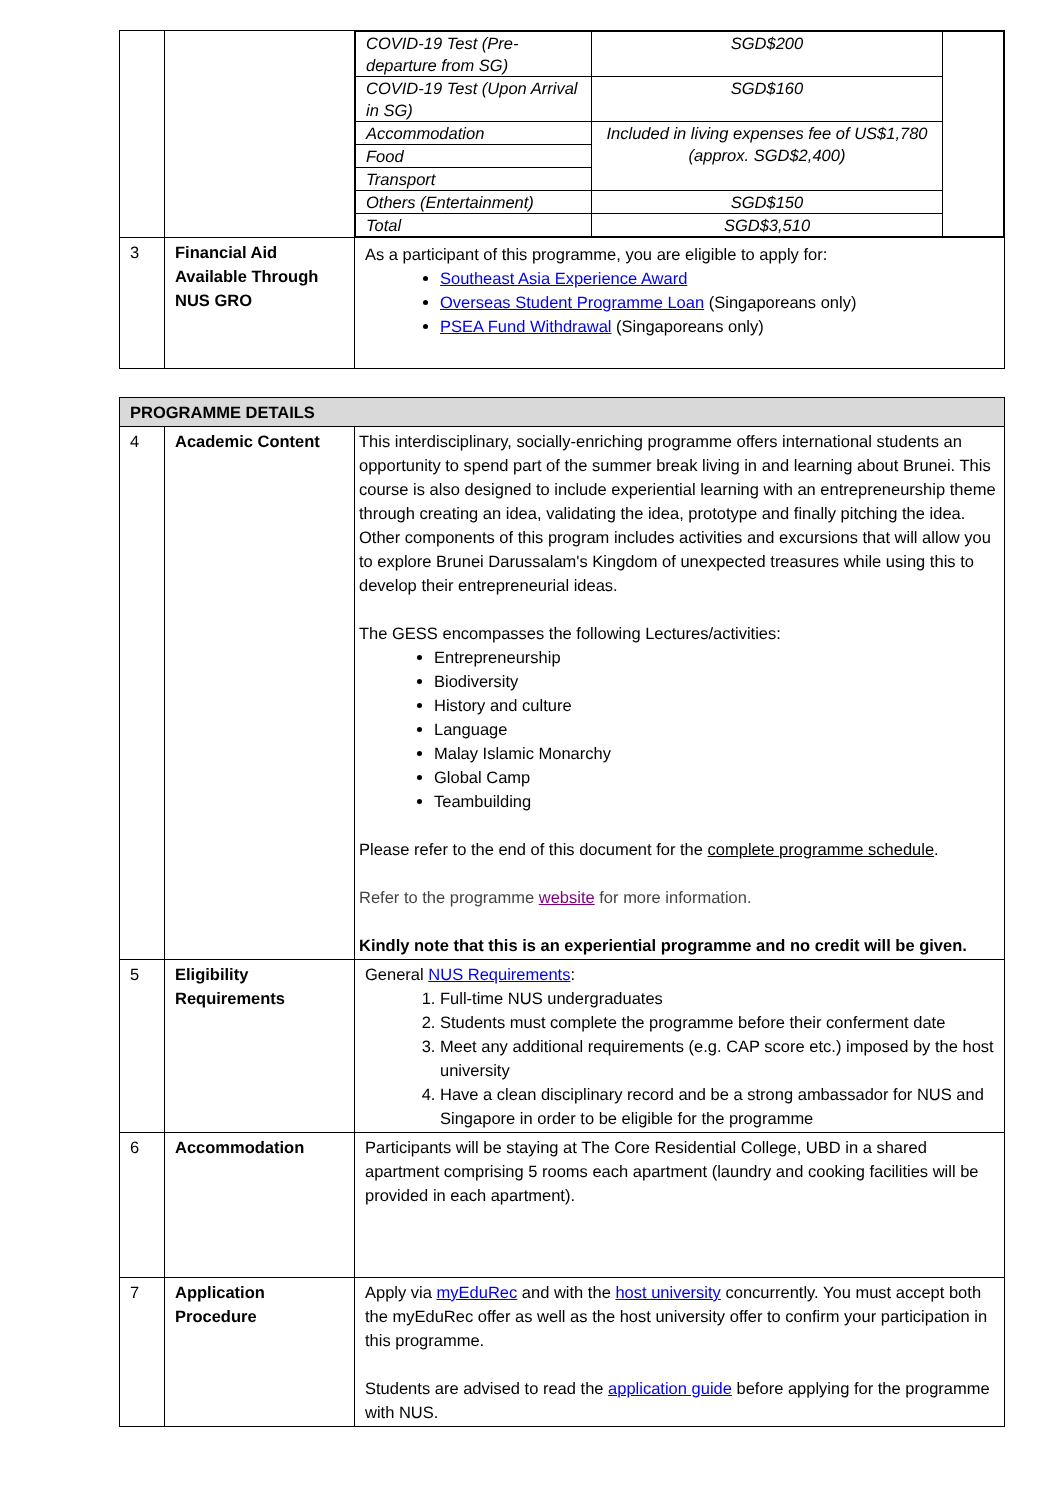| | | / COVID-19 Test (Pre-departure from SG) / SGD$200 / / / COVID-19 Test (Upon Arrival in SG) / SGD$160 / / / Accommodation / Included in living expenses fee of US$1,780 (approx. SGD$2,400) / / / Food / / / / Transport / / / / Others (Entertainment) / SGD$150 / / / Total / SGD$3,510 / / |
| 3 | Financial Aid Available Through NUS GRO | As a participant of this programme, you are eligible to apply for: Southeast Asia Experience Award Overseas Student Programme Loan (Singaporeans only) PSEA Fund Withdrawal (Singaporeans only) |
| PROGRAMME DETAILS | | |
| --- | --- | --- |
| 4 | Academic Content | This interdisciplinary, socially-enriching programme offers international students an opportunity to spend part of the summer break living in and learning about Brunei. This course is also designed to include experiential learning with an entrepreneurship theme through creating an idea, validating the idea, prototype and finally pitching the idea. Other components of this program includes activities and excursions that will allow you to explore Brunei Darussalam's Kingdom of unexpected treasures while using this to develop their entrepreneurial ideas. The GESS encompasses the following Lectures/activities: Entrepreneurship Biodiversity History and culture Language Malay Islamic Monarchy Global Camp Teambuilding Please refer to the end of this document for the complete programme schedule . Refer to the programme website for more information. Kindly note that this is an experiential programme and no credit will be given. |
| 5 | Eligibility Requirements | General NUS Requirements : 1. Full-time NUS undergraduates 2. Students must complete the programme before their conferment date 3. Meet any additional requirements (e.g. CAP score etc.) imposed by the host university 4. Have a clean disciplinary record and be a strong ambassador for NUS and Singapore in order to be eligible for the programme |
| 6 | Accommodation | Participants will be staying at The Core Residential College, UBD in a shared apartment comprising 5 rooms each apartment (laundry and cooking facilities will be provided in each apartment). |
| 7 | Application Procedure | Apply via myEduRec and with the host university concurrently. You must accept both the myEduRec offer as well as the host university offer to confirm your participation in this programme. Students are advised to read the application guide before applying for the programme with NUS. |